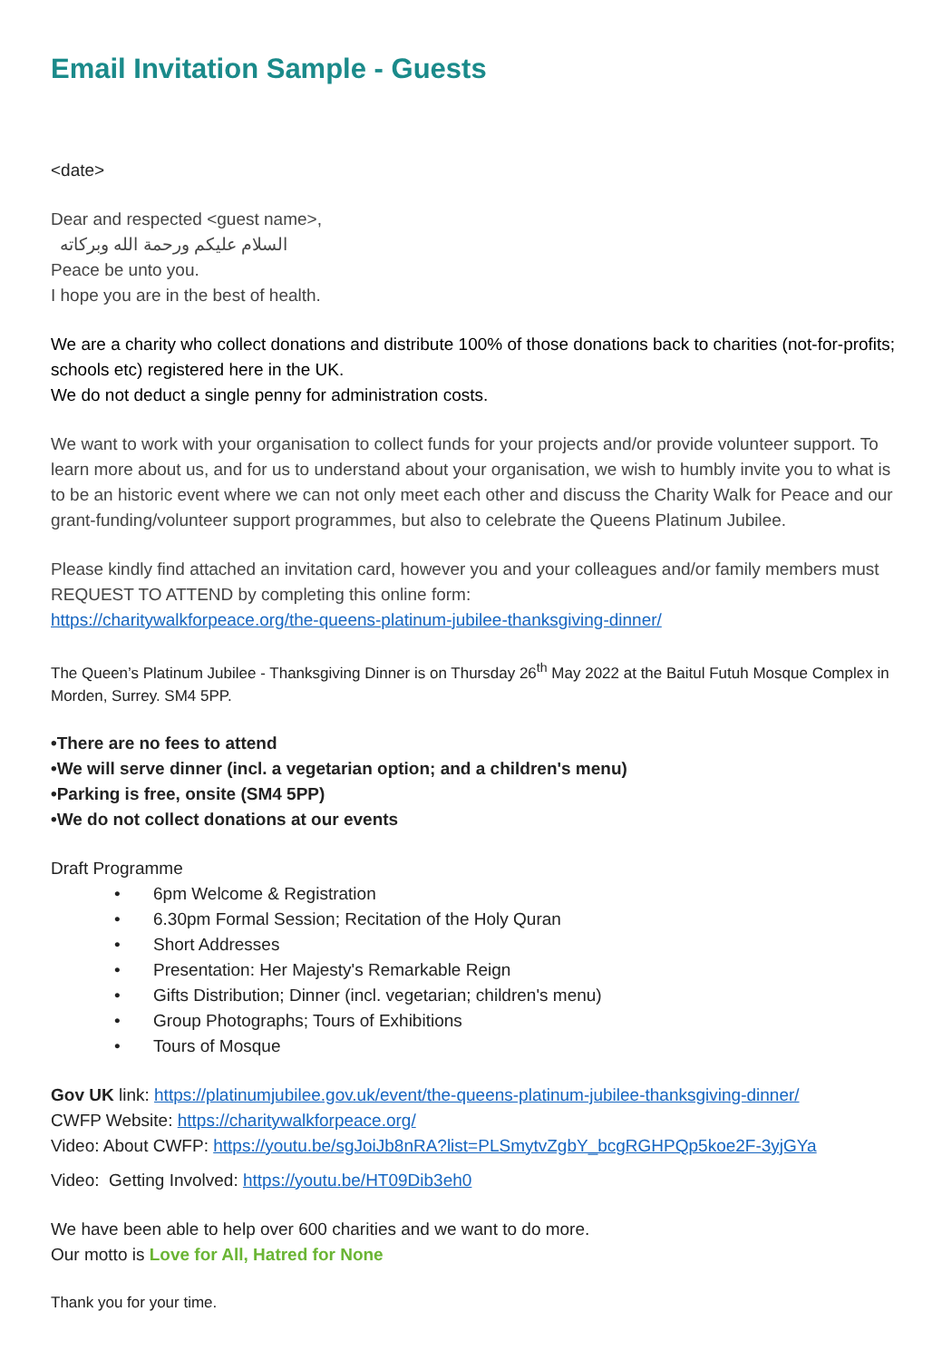Email Invitation Sample - Guests
<date>
Dear and respected <guest name>,
السلام عليكم ورحمة الله وبركاته
Peace be unto you.
I hope you are in the best of health.
We are a charity who collect donations and distribute 100% of those donations back to charities (not-for-profits; schools etc) registered here in the UK.
We do not deduct a single penny for administration costs.
We want to work with your organisation to collect funds for your projects and/or provide volunteer support. To learn more about us, and for us to understand about your organisation, we wish to humbly invite you to what is to be an historic event where we can not only meet each other and discuss the Charity Walk for Peace and our grant-funding/volunteer support programmes, but also to celebrate the Queens Platinum Jubilee.
Please kindly find attached an invitation card, however you and your colleagues and/or family members must REQUEST TO ATTEND by completing this online form:
https://charitywalkforpeace.org/the-queens-platinum-jubilee-thanksgiving-dinner/
The Queen’s Platinum Jubilee - Thanksgiving Dinner is on Thursday 26<sup>th</sup> May 2022 at the Baitul Futuh Mosque Complex in Morden, Surrey. SM4 5PP.
•There are no fees to attend
•We will serve dinner (incl. a vegetarian option; and a children's menu)
•Parking is free, onsite (SM4 5PP)
•We do not collect donations at our events
Draft Programme
• 6pm Welcome & Registration
• 6.30pm Formal Session; Recitation of the Holy Quran
• Short Addresses
• Presentation: Her Majesty's Remarkable Reign
• Gifts Distribution; Dinner (incl. vegetarian; children's menu)
• Group Photographs; Tours of Exhibitions
• Tours of Mosque
Gov UK link: https://platinumjubilee.gov.uk/event/the-queens-platinum-jubilee-thanksgiving-dinner/
CWFP Website: https://charitywalkforpeace.org/
Video: About CWFP: https://youtu.be/sgJoiJb8nRA?list=PLSmytvZgbY_bcgRGHPQp5koe2F-3yjGYa
Video: Getting Involved: https://youtu.be/HT09Dib3eh0
We have been able to help over 600 charities and we want to do more.
Our motto is Love for All, Hatred for None
Thank you for your time.